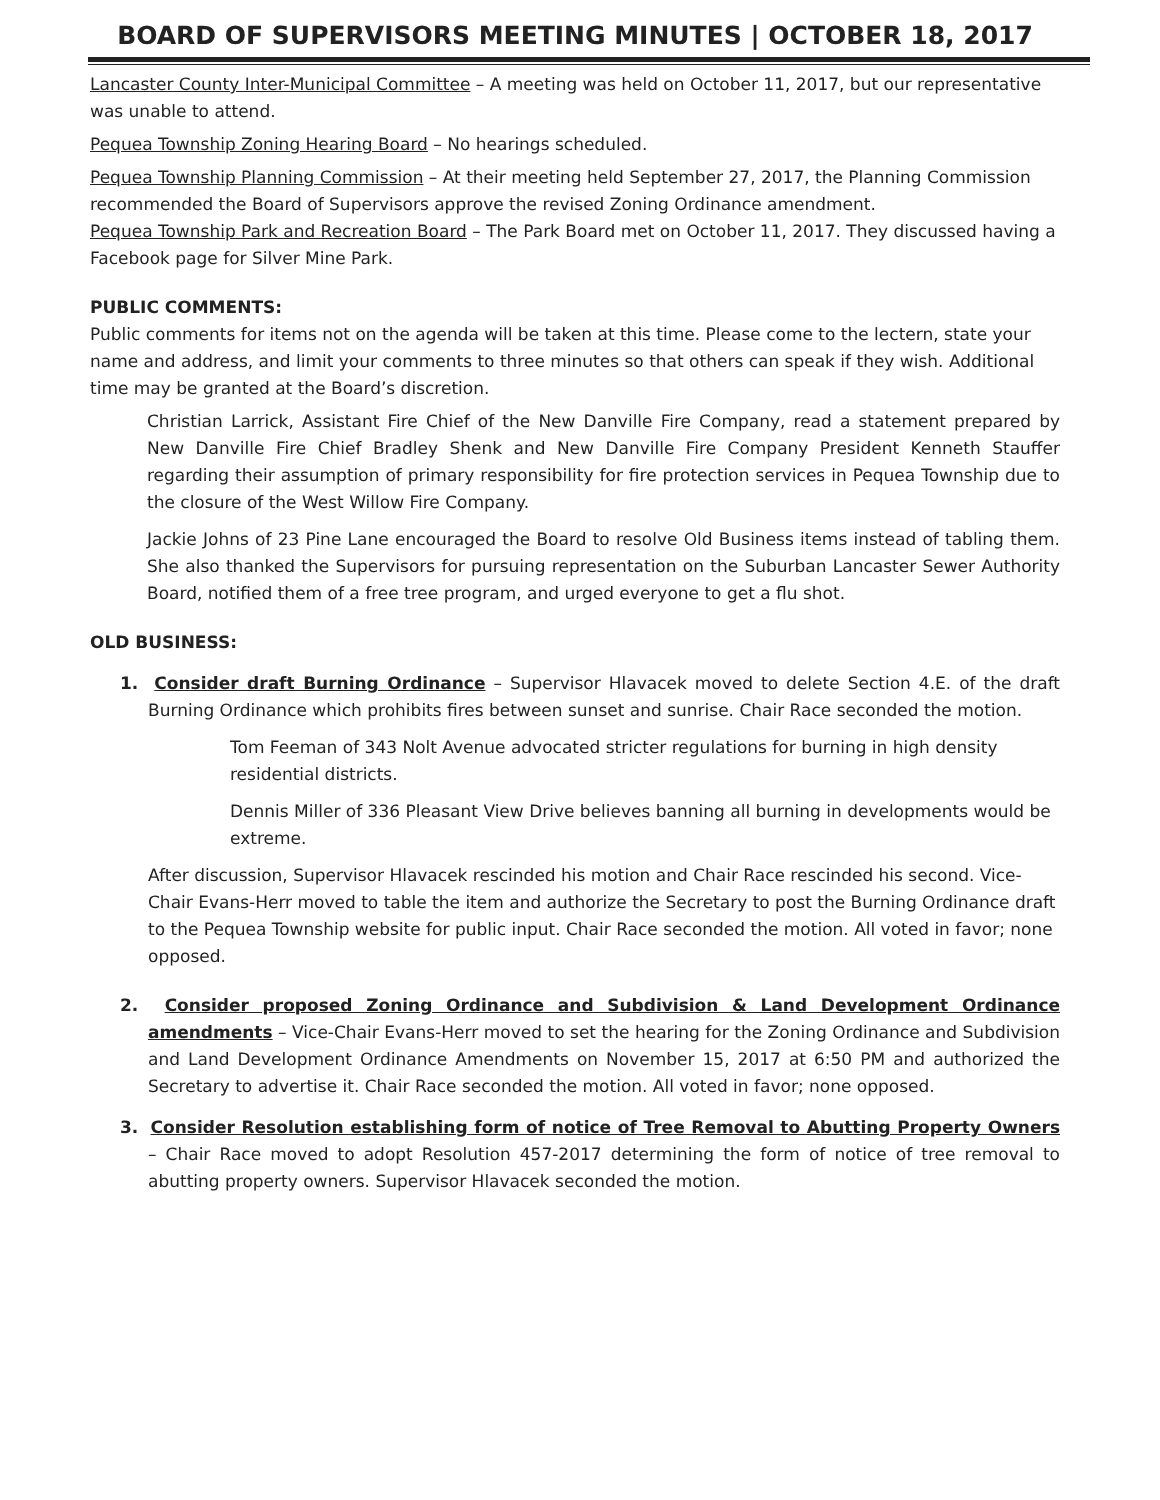BOARD OF SUPERVISORS MEETING MINUTES | OCTOBER 18, 2017
Lancaster County Inter-Municipal Committee – A meeting was held on October 11, 2017, but our representative was unable to attend.
Pequea Township Zoning Hearing Board – No hearings scheduled.
Pequea Township Planning Commission – At their meeting held September 27, 2017, the Planning Commission recommended the Board of Supervisors approve the revised Zoning Ordinance amendment.
Pequea Township Park and Recreation Board – The Park Board met on October 11, 2017. They discussed having a Facebook page for Silver Mine Park.
PUBLIC COMMENTS:
Public comments for items not on the agenda will be taken at this time. Please come to the lectern, state your name and address, and limit your comments to three minutes so that others can speak if they wish. Additional time may be granted at the Board’s discretion.
Christian Larrick, Assistant Fire Chief of the New Danville Fire Company, read a statement prepared by New Danville Fire Chief Bradley Shenk and New Danville Fire Company President Kenneth Stauffer regarding their assumption of primary responsibility for fire protection services in Pequea Township due to the closure of the West Willow Fire Company.
Jackie Johns of 23 Pine Lane encouraged the Board to resolve Old Business items instead of tabling them. She also thanked the Supervisors for pursuing representation on the Suburban Lancaster Sewer Authority Board, notified them of a free tree program, and urged everyone to get a flu shot.
OLD BUSINESS:
1. Consider draft Burning Ordinance – Supervisor Hlavacek moved to delete Section 4.E. of the draft Burning Ordinance which prohibits fires between sunset and sunrise. Chair Race seconded the motion.
Tom Feeman of 343 Nolt Avenue advocated stricter regulations for burning in high density residential districts.
Dennis Miller of 336 Pleasant View Drive believes banning all burning in developments would be extreme.
After discussion, Supervisor Hlavacek rescinded his motion and Chair Race rescinded his second. Vice-Chair Evans-Herr moved to table the item and authorize the Secretary to post the Burning Ordinance draft to the Pequea Township website for public input. Chair Race seconded the motion. All voted in favor; none opposed.
2. Consider proposed Zoning Ordinance and Subdivision & Land Development Ordinance amendments – Vice-Chair Evans-Herr moved to set the hearing for the Zoning Ordinance and Subdivision and Land Development Ordinance Amendments on November 15, 2017 at 6:50 PM and authorized the Secretary to advertise it. Chair Race seconded the motion. All voted in favor; none opposed.
3. Consider Resolution establishing form of notice of Tree Removal to Abutting Property Owners – Chair Race moved to adopt Resolution 457-2017 determining the form of notice of tree removal to abutting property owners. Supervisor Hlavacek seconded the motion.